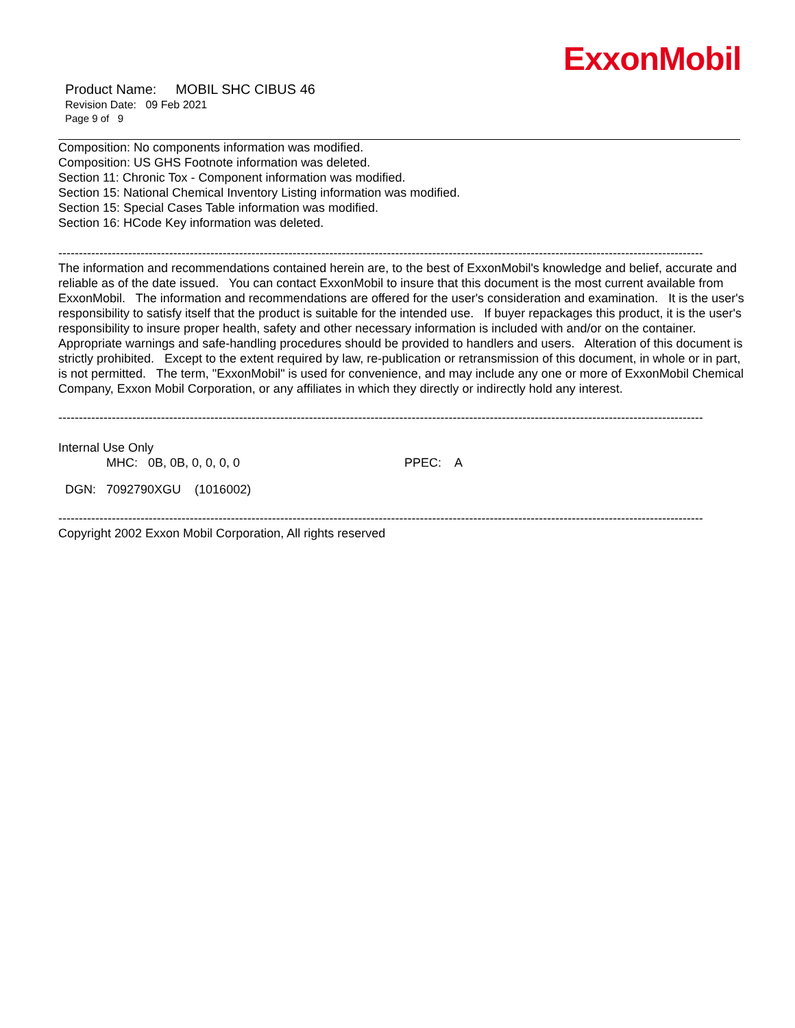ExxonMobil
Product Name: MOBIL SHC CIBUS 46
Revision Date: 09 Feb 2021
Page 9 of 9
Composition: No components information was modified.
Composition: US GHS Footnote information was deleted.
Section 11: Chronic Tox - Component information was modified.
Section 15: National Chemical Inventory Listing information was modified.
Section 15: Special Cases Table information was modified.
Section 16: HCode Key information was deleted.
------------------------------------------------------------------------------------------------------------------------------------------------------------------
The information and recommendations contained herein are, to the best of ExxonMobil's knowledge and belief, accurate and reliable as of the date issued. You can contact ExxonMobil to insure that this document is the most current available from ExxonMobil. The information and recommendations are offered for the user's consideration and examination. It is the user's responsibility to satisfy itself that the product is suitable for the intended use. If buyer repackages this product, it is the user's responsibility to insure proper health, safety and other necessary information is included with and/or on the container. Appropriate warnings and safe-handling procedures should be provided to handlers and users. Alteration of this document is strictly prohibited. Except to the extent required by law, re-publication or retransmission of this document, in whole or in part, is not permitted. The term, "ExxonMobil" is used for convenience, and may include any one or more of ExxonMobil Chemical Company, Exxon Mobil Corporation, or any affiliates in which they directly or indirectly hold any interest.
------------------------------------------------------------------------------------------------------------------------------------------------------------------
Internal Use Only
MHC: 0B, 0B, 0, 0, 0, 0 PPEC: A
DGN: 7092790XGU (1016002)
------------------------------------------------------------------------------------------------------------------------------------------------------------------
Copyright 2002 Exxon Mobil Corporation, All rights reserved